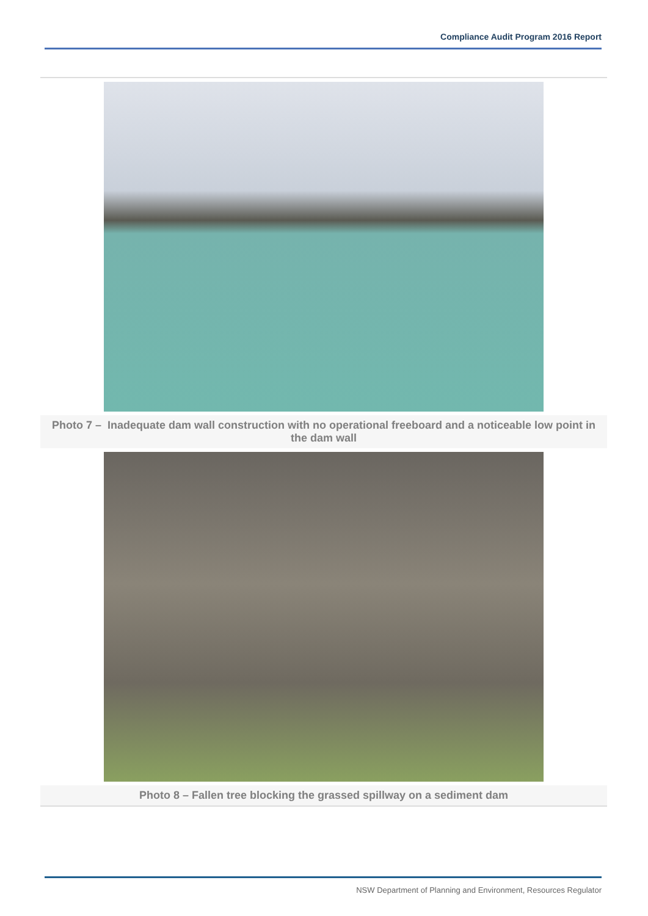Compliance Audit Program 2016 Report
Photo 7 – Inadequate dam wall construction with no operational freeboard and a noticeable low point in the dam wall
Photo 8 – Fallen tree blocking the grassed spillway on a sediment dam
NSW Department of Planning and Environment, Resources Regulator